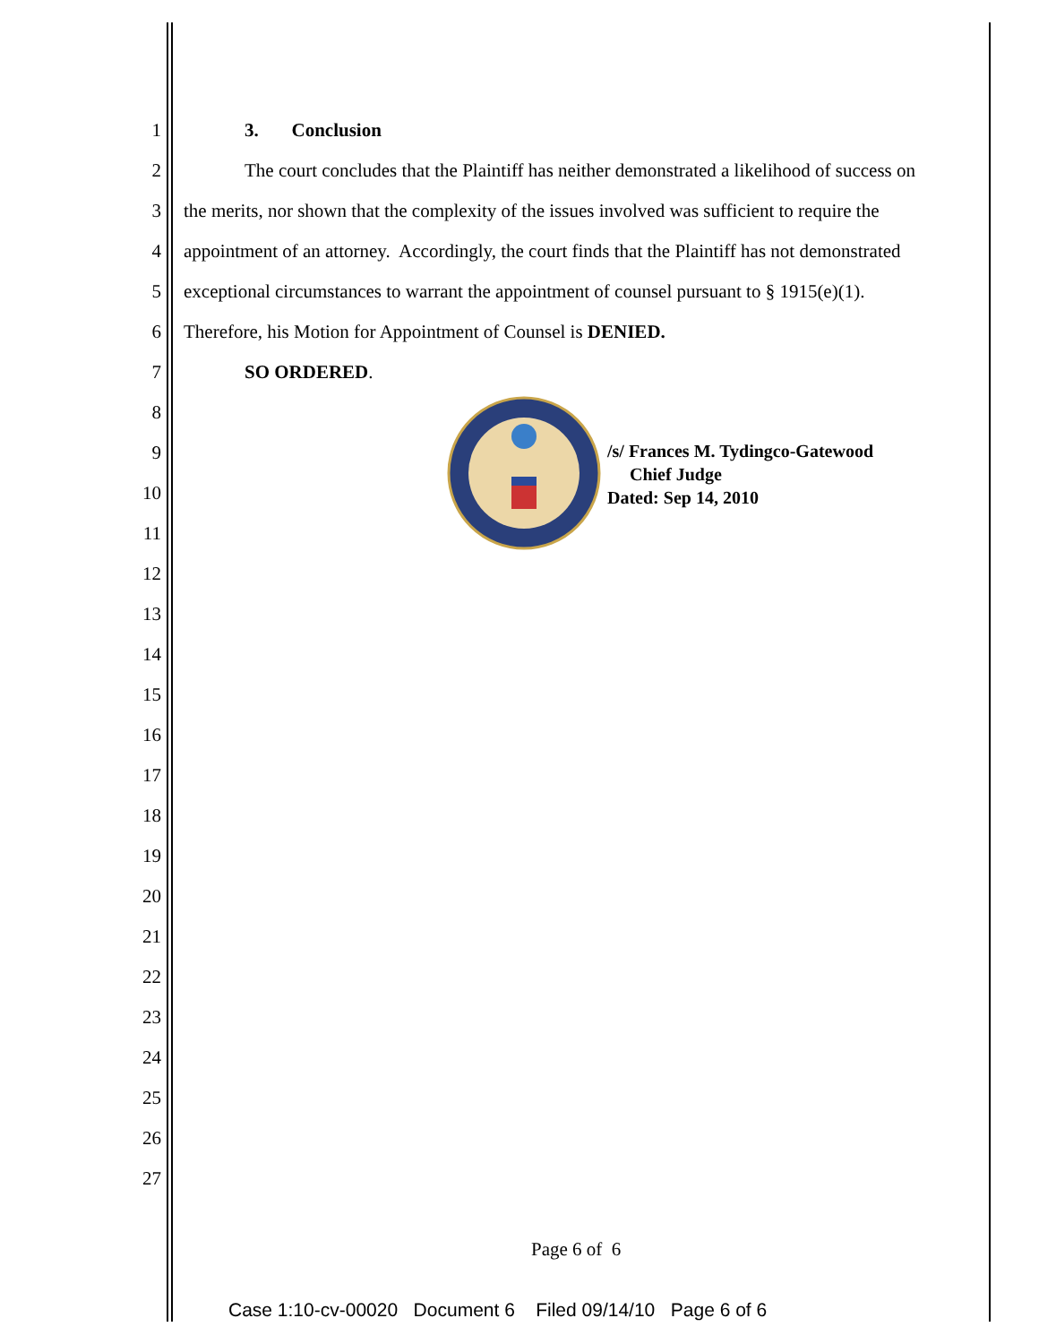1 3. Conclusion
2 The court concludes that the Plaintiff has neither demonstrated a likelihood of success on
3 the merits, nor shown that the complexity of the issues involved was sufficient to require the
4 appointment of an attorney. Accordingly, the court finds that the Plaintiff has not demonstrated
5 exceptional circumstances to warrant the appointment of counsel pursuant to § 1915(e)(1).
6 Therefore, his Motion for Appointment of Counsel is DENIED.
7 SO ORDERED.
8
9
10
11
12
13
14
15
16
17
18
19
20
21
22
23
24
25
26
27
/s/ Frances M. Tydingco-Gatewood
Chief Judge
Dated: Sep 14, 2010
Page 6 of 6
Case 1:10-cv-00020 Document 6 Filed 09/14/10 Page 6 of 6